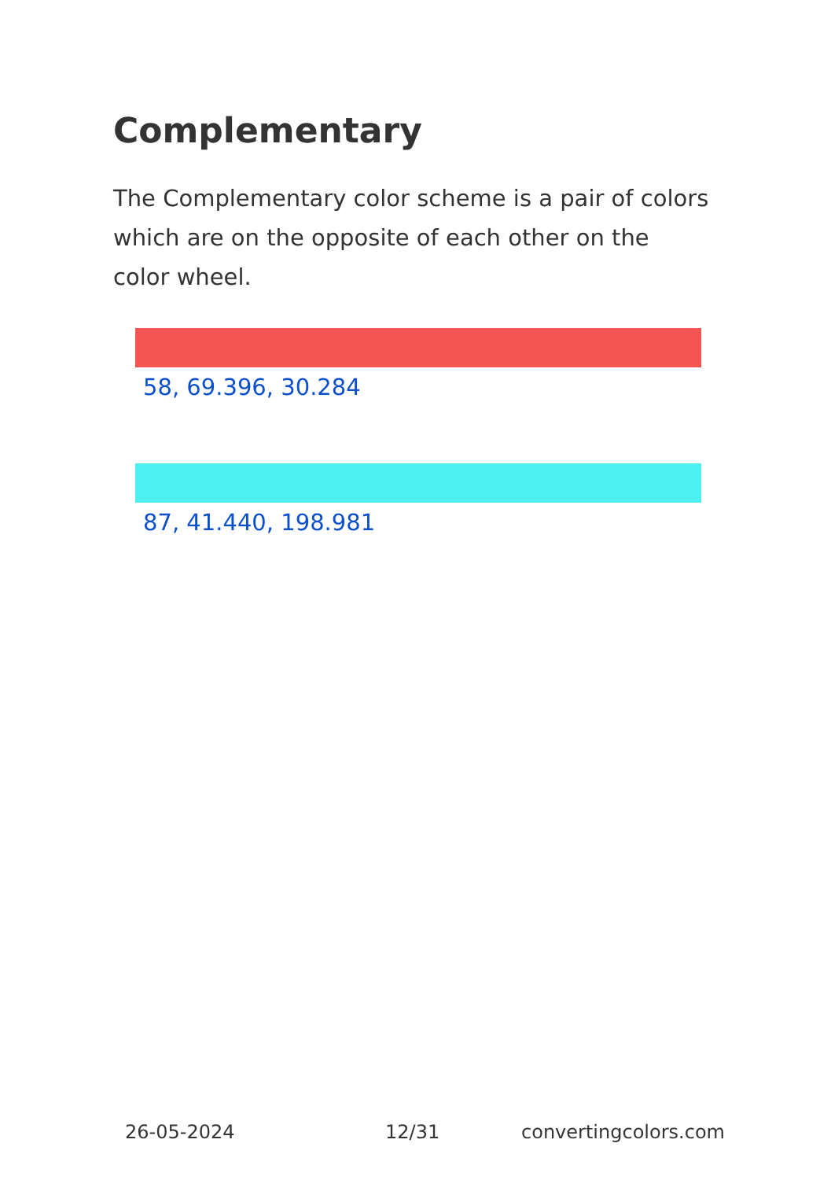Complementary
The Complementary color scheme is a pair of colors which are on the opposite of each other on the color wheel.
58, 69.396, 30.284
87, 41.440, 198.981
26-05-2024 12/31 convertingcolors.com